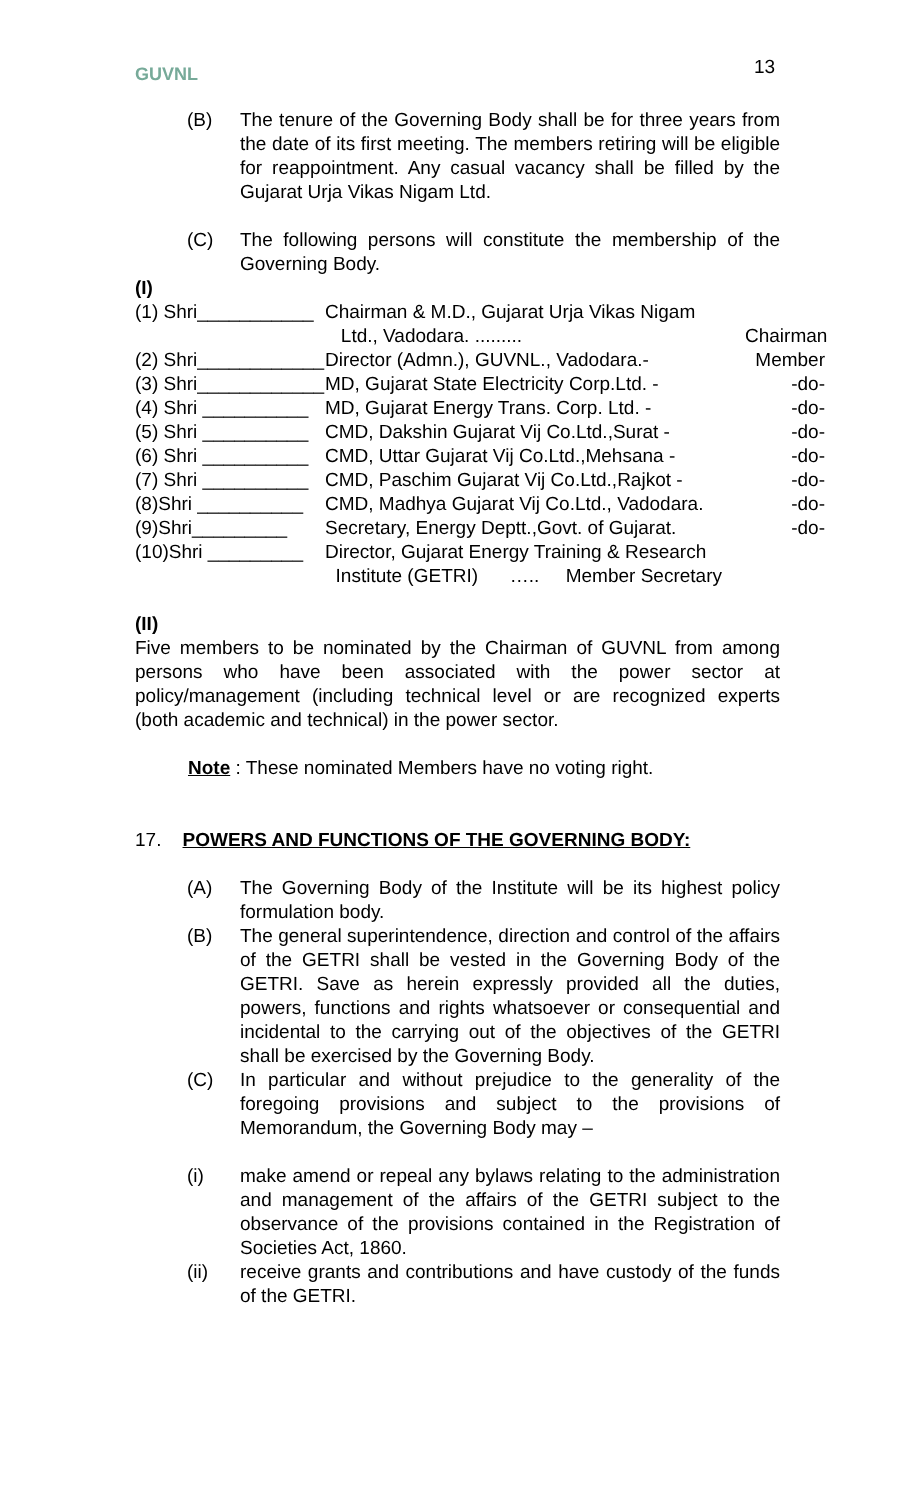GUVNL 13
(B) The tenure of the Governing Body shall be for three years from the date of its first meeting. The members retiring will be eligible for reappointment. Any casual vacancy shall be filled by the Gujarat Urja Vikas Nigam Ltd.
(C) The following persons will constitute the membership of the Governing Body.
(I)
(1) Shri___________ Chairman & M.D., Gujarat Urja Vikas Nigam
Ltd., Vadodara. ......... Chairman
(2) Shri____________ Director (Admn.), GUVNL., Vadodara.- Member
(3) Shri____________ MD, Gujarat State Electricity Corp.Ltd. - -do-
(4) Shri __________ MD, Gujarat Energy Trans. Corp. Ltd. - -do-
(5) Shri __________ CMD, Dakshin Gujarat Vij Co.Ltd.,Surat - -do-
(6) Shri __________ CMD, Uttar Gujarat Vij Co.Ltd.,Mehsana - -do-
(7) Shri __________ CMD, Paschim Gujarat Vij Co.Ltd.,Rajkot - -do-
(8)Shri __________ CMD, Madhya Gujarat Vij Co.Ltd., Vadodara. -do-
(9)Shri_________ Secretary, Energy Deptt.,Govt. of Gujarat. -do-
(10)Shri _________ Director, Gujarat Energy Training & Research
Institute (GETRI) ….. Member Secretary
(II)
Five members to be nominated by the Chairman of GUVNL from among persons who have been associated with the power sector at policy/management (including technical level or are recognized experts (both academic and technical) in the power sector.
Note : These nominated Members have no voting right.
17. POWERS AND FUNCTIONS OF THE GOVERNING BODY:
(A) The Governing Body of the Institute will be its highest policy formulation body.
(B) The general superintendence, direction and control of the affairs of the GETRI shall be vested in the Governing Body of the GETRI. Save as herein expressly provided all the duties, powers, functions and rights whatsoever or consequential and incidental to the carrying out of the objectives of the GETRI shall be exercised by the Governing Body.
(C) In particular and without prejudice to the generality of the foregoing provisions and subject to the provisions of Memorandum, the Governing Body may –
(i) make amend or repeal any bylaws relating to the administration and management of the affairs of the GETRI subject to the observance of the provisions contained in the Registration of Societies Act, 1860.
(ii) receive grants and contributions and have custody of the funds of the GETRI.